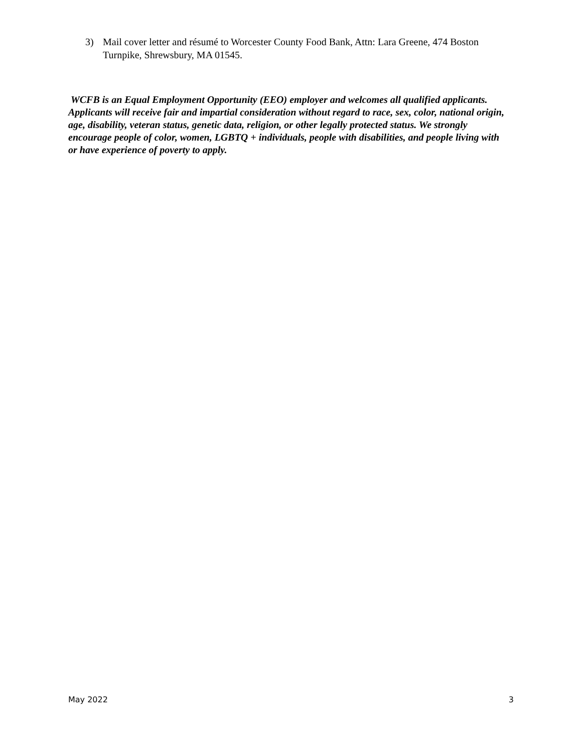3) Mail cover letter and résumé to Worcester County Food Bank, Attn: Lara Greene, 474 Boston Turnpike, Shrewsbury, MA 01545.
WCFB is an Equal Employment Opportunity (EEO) employer and welcomes all qualified applicants. Applicants will receive fair and impartial consideration without regard to race, sex, color, national origin, age, disability, veteran status, genetic data, religion, or other legally protected status. We strongly encourage people of color, women, LGBTQ + individuals, people with disabilities, and people living with or have experience of poverty to apply.
May 2022 3